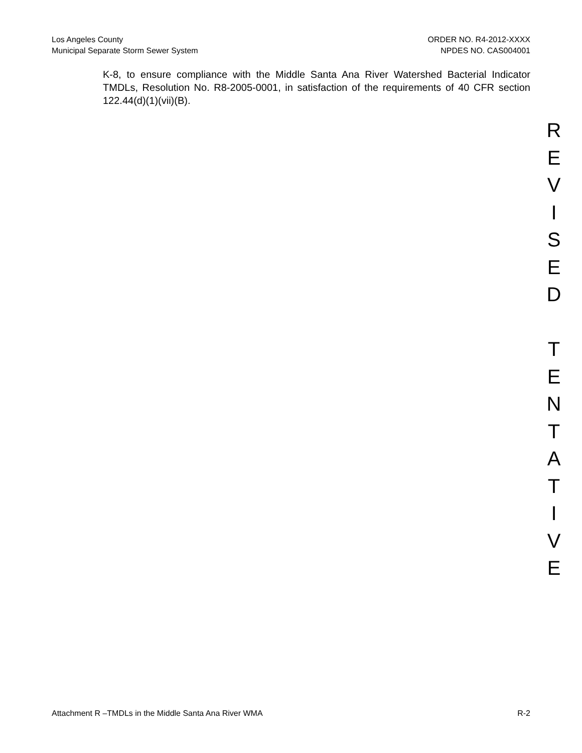Los Angeles County
Municipal Separate Storm Sewer System
ORDER NO. R4-2012-XXXX
NPDES NO. CAS004001
K-8, to ensure compliance with the Middle Santa Ana River Watershed Bacterial Indicator TMDLs, Resolution No. R8-2005-0001, in satisfaction of the requirements of 40 CFR section 122.44(d)(1)(vii)(B).
R
E
V
I
S
E
D
T
E
N
T
A
T
I
V
E
Attachment R –TMDLs in the Middle Santa Ana River WMA
R-2